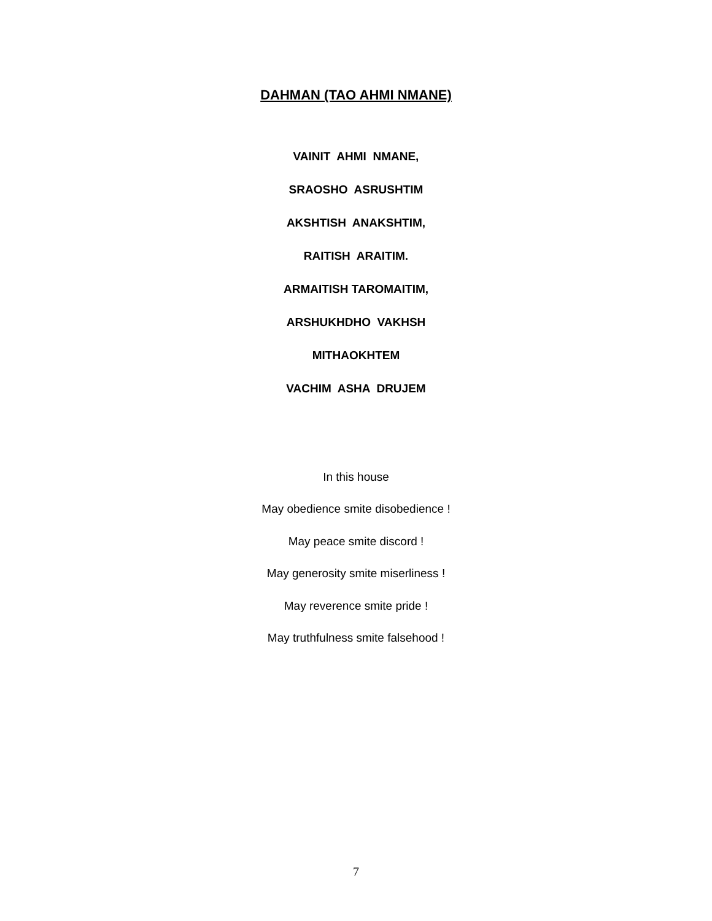DAHMAN (TAO AHMI NMANE)
VAINIT AHMI NMANE,
SRAOSHO ASRUSHTIM
AKSHTISH ANAKSHTIM,
RAITISH ARAITIM.
ARMAITISH TAROMAITIM,
ARSHUKHDHO VAKHSH
MITHAOKHTEM
VACHIM ASHA DRUJEM
In this house
May obedience smite disobedience !
May peace smite discord !
May generosity smite miserliness !
May reverence smite pride !
May truthfulness smite falsehood !
7